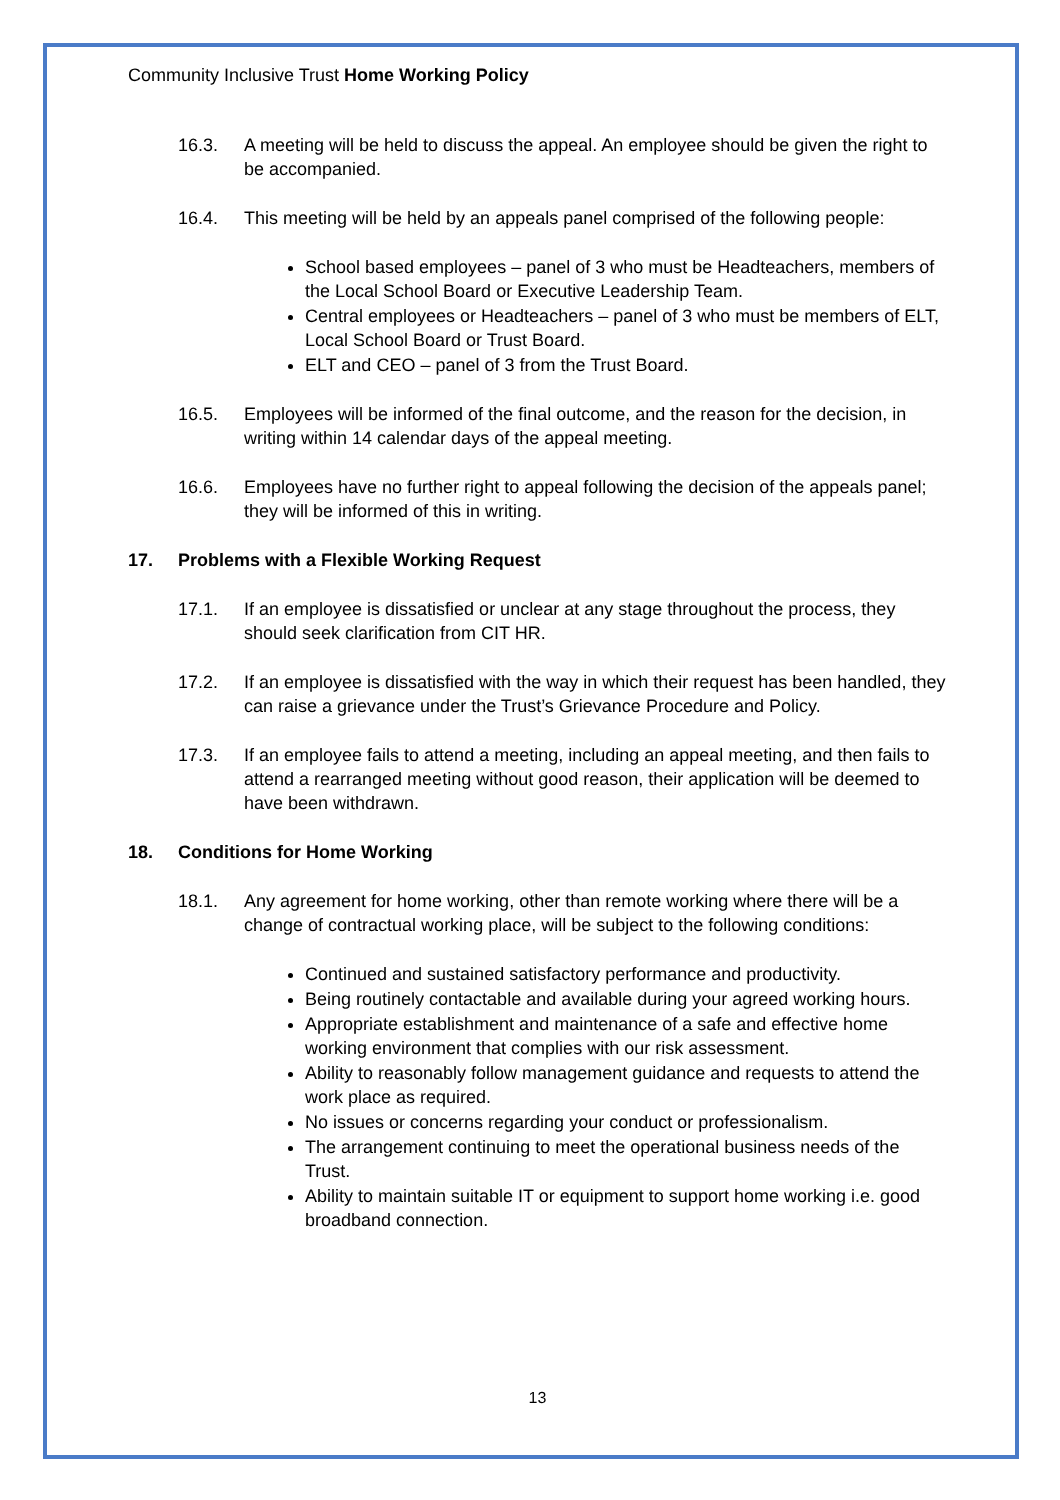Community Inclusive Trust Home Working Policy
16.3. A meeting will be held to discuss the appeal. An employee should be given the right to be accompanied.
16.4. This meeting will be held by an appeals panel comprised of the following people:
School based employees – panel of 3 who must be Headteachers, members of the Local School Board or Executive Leadership Team.
Central employees or Headteachers – panel of 3 who must be members of ELT, Local School Board or Trust Board.
ELT and CEO – panel of 3 from the Trust Board.
16.5. Employees will be informed of the final outcome, and the reason for the decision, in writing within 14 calendar days of the appeal meeting.
16.6. Employees have no further right to appeal following the decision of the appeals panel; they will be informed of this in writing.
17. Problems with a Flexible Working Request
17.1. If an employee is dissatisfied or unclear at any stage throughout the process, they should seek clarification from CIT HR.
17.2. If an employee is dissatisfied with the way in which their request has been handled, they can raise a grievance under the Trust’s Grievance Procedure and Policy.
17.3. If an employee fails to attend a meeting, including an appeal meeting, and then fails to attend a rearranged meeting without good reason, their application will be deemed to have been withdrawn.
18. Conditions for Home Working
18.1. Any agreement for home working, other than remote working where there will be a change of contractual working place, will be subject to the following conditions:
Continued and sustained satisfactory performance and productivity.
Being routinely contactable and available during your agreed working hours.
Appropriate establishment and maintenance of a safe and effective home working environment that complies with our risk assessment.
Ability to reasonably follow management guidance and requests to attend the work place as required.
No issues or concerns regarding your conduct or professionalism.
The arrangement continuing to meet the operational business needs of the Trust.
Ability to maintain suitable IT or equipment to support home working i.e. good broadband connection.
13